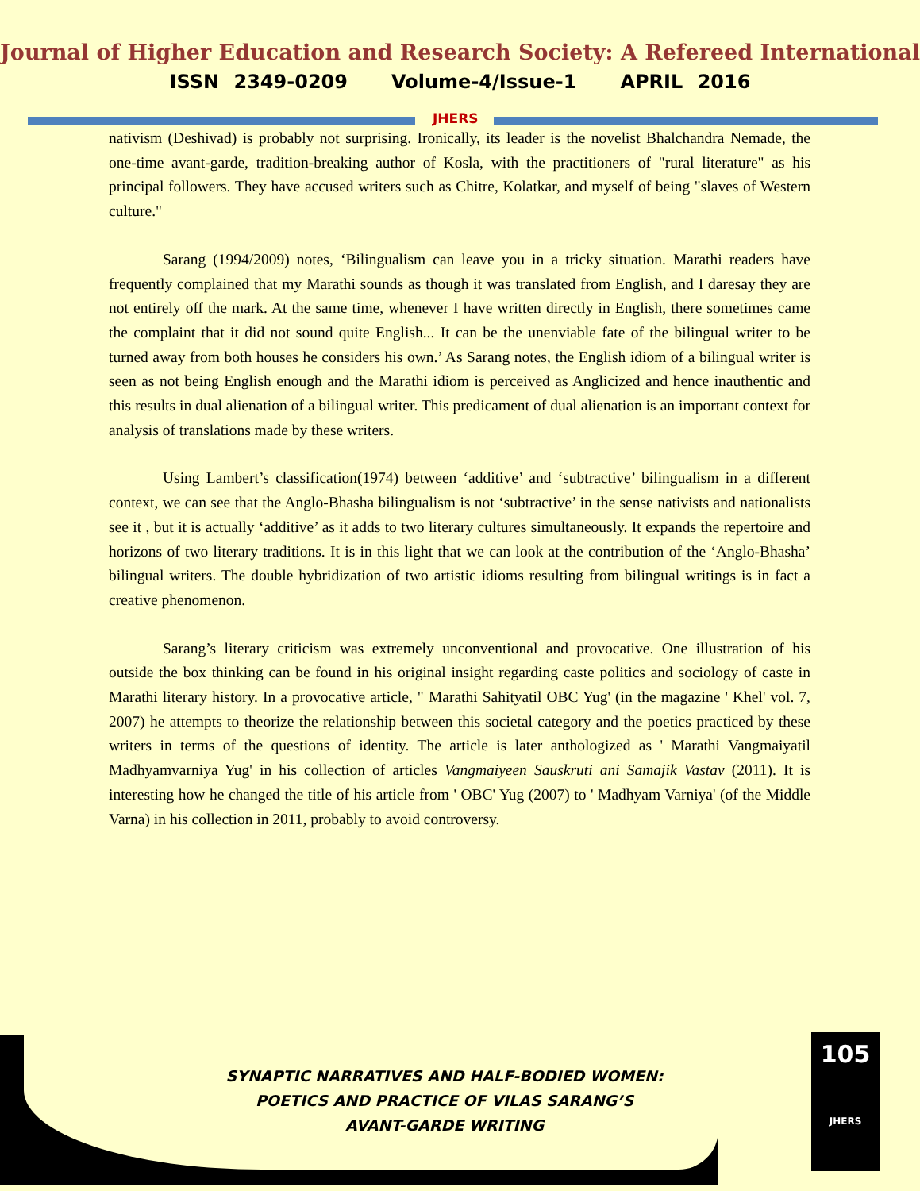Journal of Higher Education and Research Society: A Refereed International
ISSN 2349-0209 Volume-4/Issue-1 APRIL 2016
JHERS
nativism (Deshivad) is probably not surprising. Ironically, its leader is the novelist Bhalchandra Nemade, the one-time avant-garde, tradition-breaking author of Kosla, with the practitioners of "rural literature" as his principal followers. They have accused writers such as Chitre, Kolatkar, and myself of being "slaves of Western culture."
Sarang (1994/2009) notes, ‘Bilingualism can leave you in a tricky situation. Marathi readers have frequently complained that my Marathi sounds as though it was translated from English, and I daresay they are not entirely off the mark. At the same time, whenever I have written directly in English, there sometimes came the complaint that it did not sound quite English... It can be the unenviable fate of the bilingual writer to be turned away from both houses he considers his own.’ As Sarang notes, the English idiom of a bilingual writer is seen as not being English enough and the Marathi idiom is perceived as Anglicized and hence inauthentic and this results in dual alienation of a bilingual writer. This predicament of dual alienation is an important context for analysis of translations made by these writers.
Using Lambert’s classification(1974) between ‘additive’ and ‘subtractive’ bilingualism in a different context, we can see that the Anglo-Bhasha bilingualism is not ‘subtractive’ in the sense nativists and nationalists see it , but it is actually ‘additive’ as it adds to two literary cultures simultaneously. It expands the repertoire and horizons of two literary traditions. It is in this light that we can look at the contribution of the ‘Anglo-Bhasha’ bilingual writers. The double hybridization of two artistic idioms resulting from bilingual writings is in fact a creative phenomenon.
Sarang’s literary criticism was extremely unconventional and provocative. One illustration of his outside the box thinking can be found in his original insight regarding caste politics and sociology of caste in Marathi literary history. In a provocative article, " Marathi Sahityatil OBC Yug' (in the magazine ' Khel' vol. 7, 2007) he attempts to theorize the relationship between this societal category and the poetics practiced by these writers in terms of the questions of identity. The article is later anthologized as ' Marathi Vangmaiyatil Madhyamvarniya Yug' in his collection of articles Vangmaiyeen Sauskruti ani Samajik Vastav (2011). It is interesting how he changed the title of his article from ' OBC' Yug (2007) to ' Madhyam Varniya' (of the Middle Varna) in his collection in 2011, probably to avoid controversy.
SYNAPTIC NARRATIVES AND HALF-BODIED WOMEN:
POETICS AND PRACTICE OF VILAS SARANG’S
AVANT-GARDE WRITING
105
JHERS